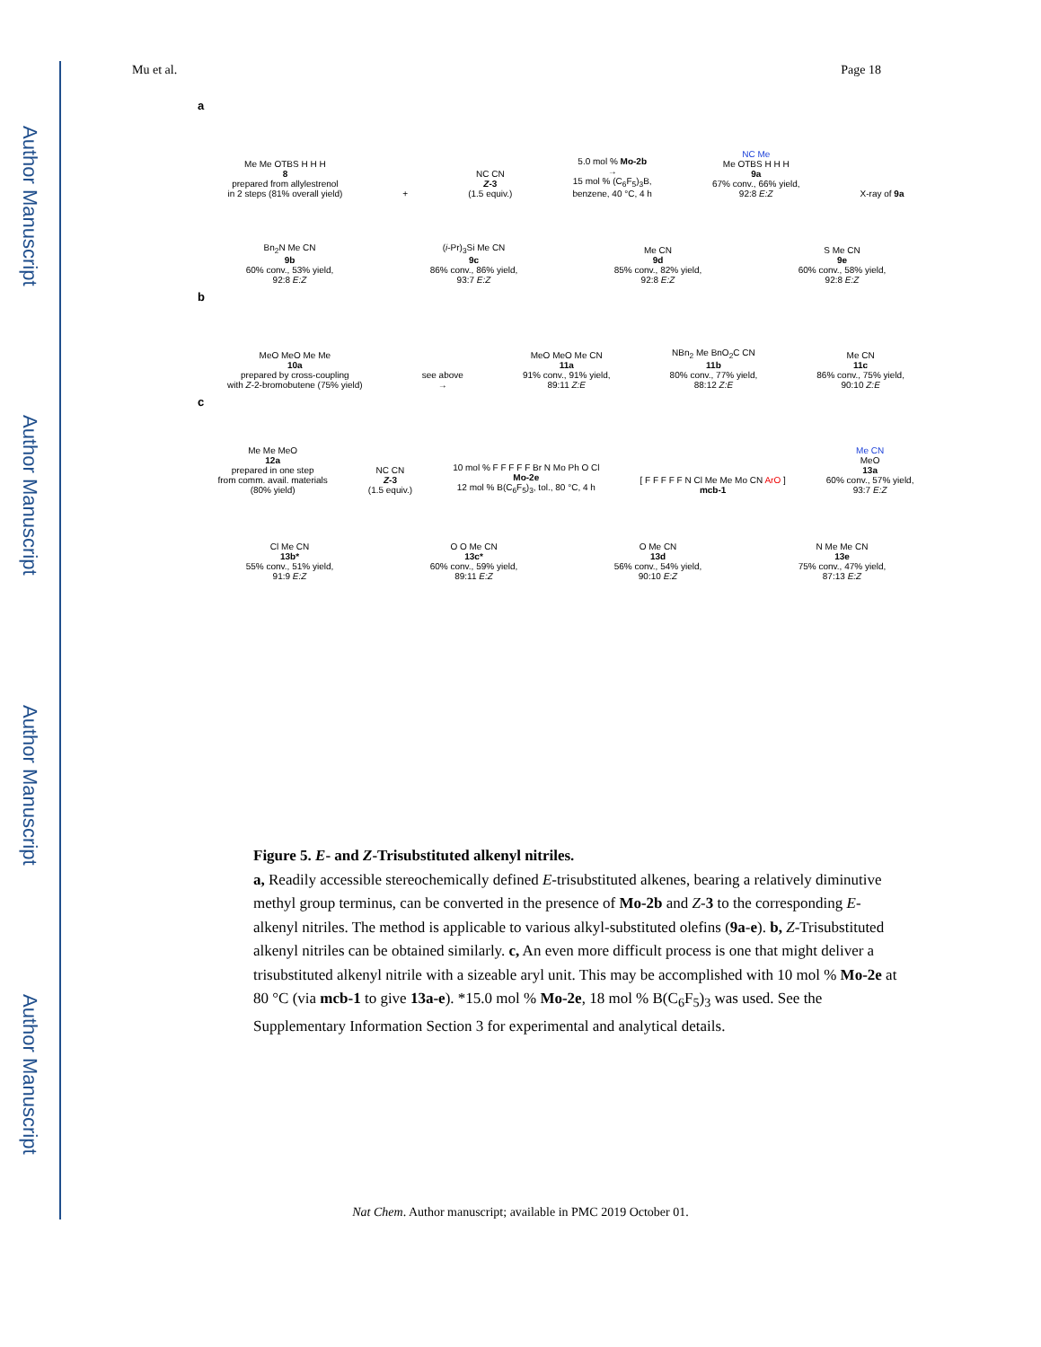Author Manuscript
Author Manuscript
Author Manuscript
Author Manuscript
Mu et al. Page 18
a
Me Me OTBS H H H
8
prepared from allylestrenol
in 2 steps (81% overall yield)
+ NC CN
Z-3
(1.5 equiv.)
5.0 mol % Mo-2b
→
15 mol % (C<sub>6</sub>F<sub>5</sub>)<sub>3</sub>B,
benzene, 40 °C, 4 h
NC Me
Me OTBS H H H
9a
67% conv., 66% yield,
92:8 E:Z
X-ray of 9a
Bn<sub>2</sub>N Me CN
9b
60% conv., 53% yield,
92:8 E:Z
(i-Pr)<sub>3</sub>Si Me CN
9c
86% conv., 86% yield,
93:7 E:Z
Me CN
9d
85% conv., 82% yield,
92:8 E:Z
S Me CN
9e
60% conv., 58% yield,
92:8 E:Z
b
MeO MeO Me Me
10a
prepared by cross-coupling
with Z-2-bromobutene (75% yield)
see above
→
MeO MeO Me CN
11a
91% conv., 91% yield,
89:11 Z:E
NBn<sub>2</sub> Me BnO<sub>2</sub>C CN
11b
80% conv., 77% yield,
88:12 Z:E
Me CN
11c
86% conv., 75% yield,
90:10 Z:E
c
Me Me MeO
12a
prepared in one step
from comm. avail. materials
(80% yield)
NC CN
Z-3
(1.5 equiv.)
10 mol % F F F F F Br N Mo Ph O Cl
Mo-2e
12 mol % B(C<sub>6</sub>F<sub>5</sub>)<sub>3</sub>, tol., 80 °C, 4 h
[ F F F F F N Cl Me Me Mo CN ArO ]
mcb-1
Me CN
MeO
13a
60% conv., 57% yield,
93:7 E:Z
Cl Me CN
13b*
55% conv., 51% yield,
91:9 E:Z
O O Me CN
13c*
60% conv., 59% yield,
89:11 E:Z
O Me CN
13d
56% conv., 54% yield,
90:10 E:Z
N Me Me CN
13e
75% conv., 47% yield,
87:13 E:Z
Figure 5. E- and Z-Trisubstituted alkenyl nitriles.
a, Readily accessible stereochemically defined E-trisubstituted alkenes, bearing a relatively diminutive methyl group terminus, can be converted in the presence of Mo-2b and Z-3 to the corresponding E-alkenyl nitriles. The method is applicable to various alkyl-substituted olefins (9a-e). b, Z-Trisubstituted alkenyl nitriles can be obtained similarly. c, An even more difficult process is one that might deliver a trisubstituted alkenyl nitrile with a sizeable aryl unit. This may be accomplished with 10 mol % Mo-2e at 80 °C (via mcb-1 to give 13a-e). *15.0 mol % Mo-2e, 18 mol % B(C<sub>6</sub>F<sub>5</sub>)<sub>3</sub> was used. See the Supplementary Information Section 3 for experimental and analytical details.
Nat Chem. Author manuscript; available in PMC 2019 October 01.